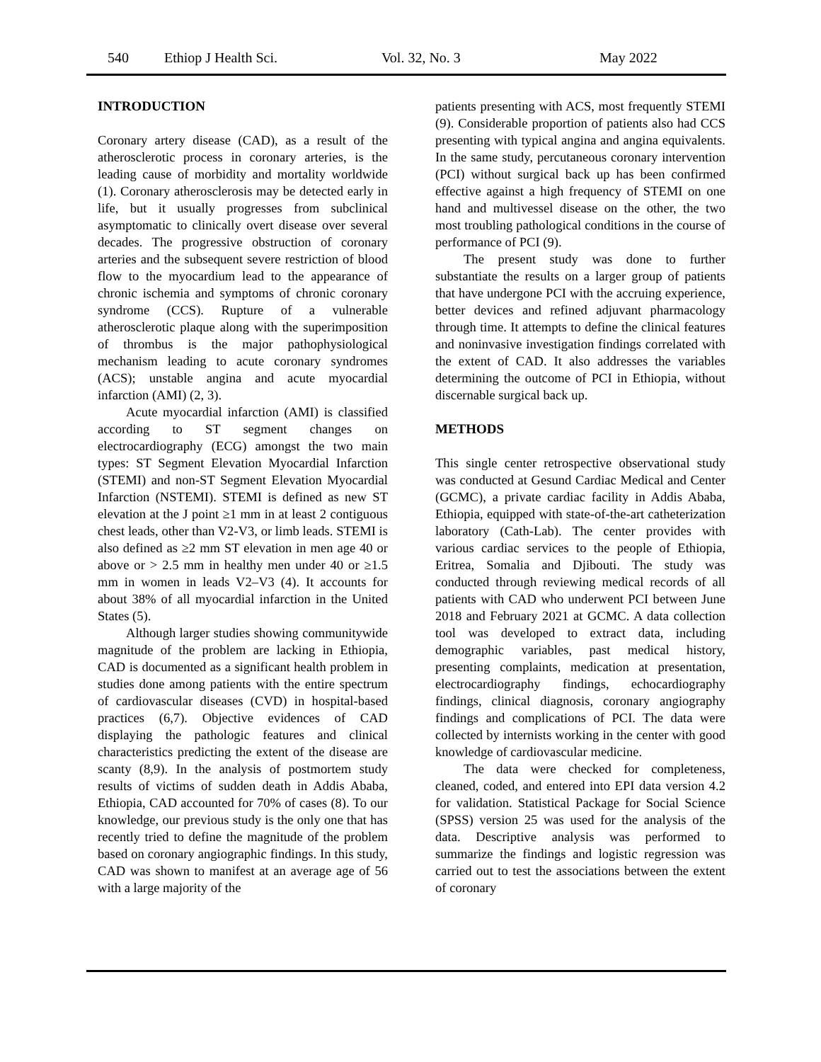540 Ethiop J Health Sci. Vol. 32, No. 3 May 2022
INTRODUCTION
Coronary artery disease (CAD), as a result of the atherosclerotic process in coronary arteries, is the leading cause of morbidity and mortality worldwide (1). Coronary atherosclerosis may be detected early in life, but it usually progresses from subclinical asymptomatic to clinically overt disease over several decades. The progressive obstruction of coronary arteries and the subsequent severe restriction of blood flow to the myocardium lead to the appearance of chronic ischemia and symptoms of chronic coronary syndrome (CCS). Rupture of a vulnerable atherosclerotic plaque along with the superimposition of thrombus is the major pathophysiological mechanism leading to acute coronary syndromes (ACS); unstable angina and acute myocardial infarction (AMI) (2, 3).
Acute myocardial infarction (AMI) is classified according to ST segment changes on electrocardiography (ECG) amongst the two main types: ST Segment Elevation Myocardial Infarction (STEMI) and non-ST Segment Elevation Myocardial Infarction (NSTEMI). STEMI is defined as new ST elevation at the J point ≥1 mm in at least 2 contiguous chest leads, other than V2-V3, or limb leads. STEMI is also defined as ≥2 mm ST elevation in men age 40 or above or > 2.5 mm in healthy men under 40 or ≥1.5 mm in women in leads V2–V3 (4). It accounts for about 38% of all myocardial infarction in the United States (5).
Although larger studies showing communitywide magnitude of the problem are lacking in Ethiopia, CAD is documented as a significant health problem in studies done among patients with the entire spectrum of cardiovascular diseases (CVD) in hospital-based practices (6,7). Objective evidences of CAD displaying the pathologic features and clinical characteristics predicting the extent of the disease are scanty (8,9). In the analysis of postmortem study results of victims of sudden death in Addis Ababa, Ethiopia, CAD accounted for 70% of cases (8). To our knowledge, our previous study is the only one that has recently tried to define the magnitude of the problem based on coronary angiographic findings. In this study, CAD was shown to manifest at an average age of 56 with a large majority of the
patients presenting with ACS, most frequently STEMI (9). Considerable proportion of patients also had CCS presenting with typical angina and angina equivalents. In the same study, percutaneous coronary intervention (PCI) without surgical back up has been confirmed effective against a high frequency of STEMI on one hand and multivessel disease on the other, the two most troubling pathological conditions in the course of performance of PCI (9).
The present study was done to further substantiate the results on a larger group of patients that have undergone PCI with the accruing experience, better devices and refined adjuvant pharmacology through time. It attempts to define the clinical features and noninvasive investigation findings correlated with the extent of CAD. It also addresses the variables determining the outcome of PCI in Ethiopia, without discernable surgical back up.
METHODS
This single center retrospective observational study was conducted at Gesund Cardiac Medical and Center (GCMC), a private cardiac facility in Addis Ababa, Ethiopia, equipped with state-of-the-art catheterization laboratory (Cath-Lab). The center provides with various cardiac services to the people of Ethiopia, Eritrea, Somalia and Djibouti. The study was conducted through reviewing medical records of all patients with CAD who underwent PCI between June 2018 and February 2021 at GCMC. A data collection tool was developed to extract data, including demographic variables, past medical history, presenting complaints, medication at presentation, electrocardiography findings, echocardiography findings, clinical diagnosis, coronary angiography findings and complications of PCI. The data were collected by internists working in the center with good knowledge of cardiovascular medicine.
The data were checked for completeness, cleaned, coded, and entered into EPI data version 4.2 for validation. Statistical Package for Social Science (SPSS) version 25 was used for the analysis of the data. Descriptive analysis was performed to summarize the findings and logistic regression was carried out to test the associations between the extent of coronary